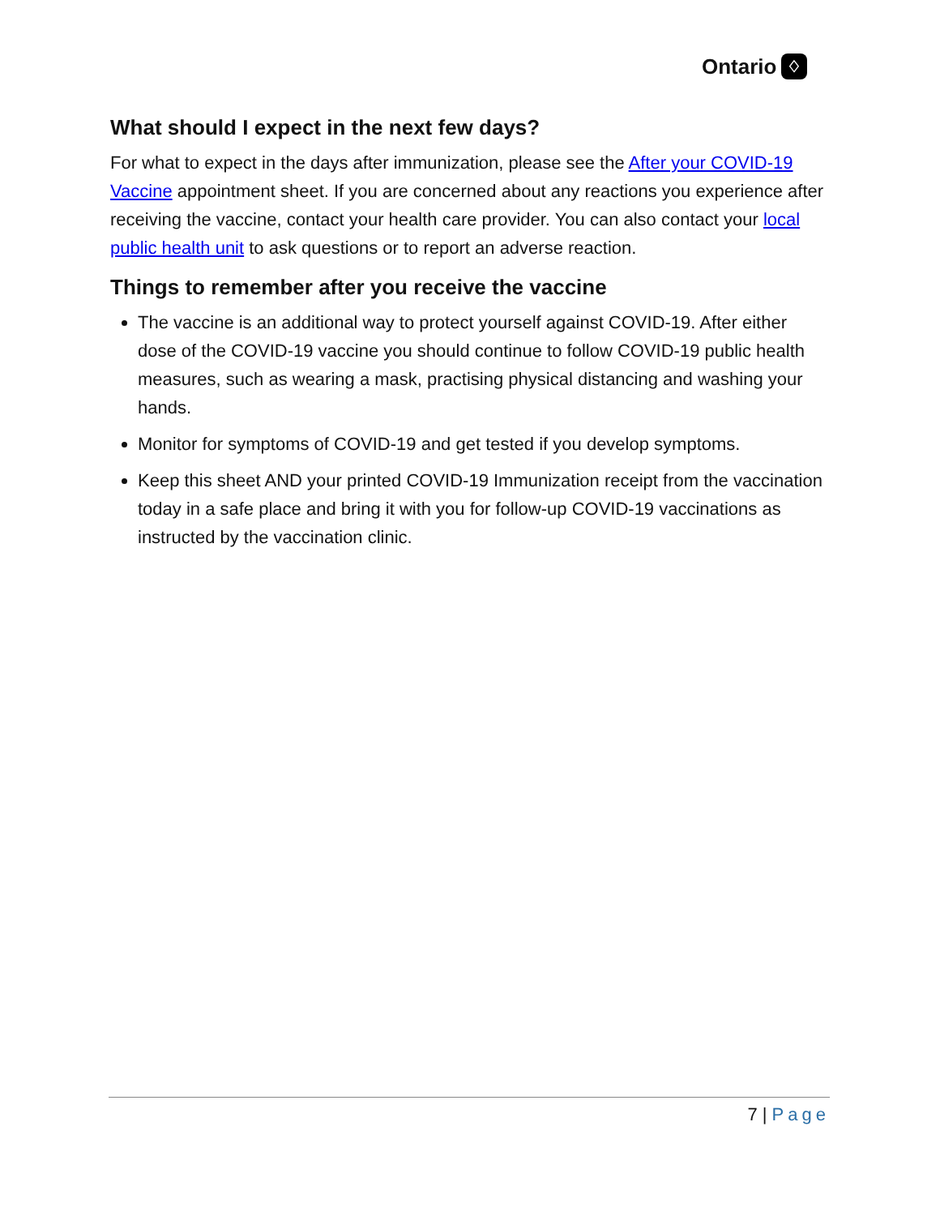Ontario ♢
What should I expect in the next few days?
For what to expect in the days after immunization, please see the After your COVID-19 Vaccine appointment sheet. If you are concerned about any reactions you experience after receiving the vaccine, contact your health care provider. You can also contact your local public health unit to ask questions or to report an adverse reaction.
Things to remember after you receive the vaccine
The vaccine is an additional way to protect yourself against COVID-19. After either dose of the COVID-19 vaccine you should continue to follow COVID-19 public health measures, such as wearing a mask, practising physical distancing and washing your hands.
Monitor for symptoms of COVID-19 and get tested if you develop symptoms.
Keep this sheet AND your printed COVID-19 Immunization receipt from the vaccination today in a safe place and bring it with you for follow-up COVID-19 vaccinations as instructed by the vaccination clinic.
7 | Page